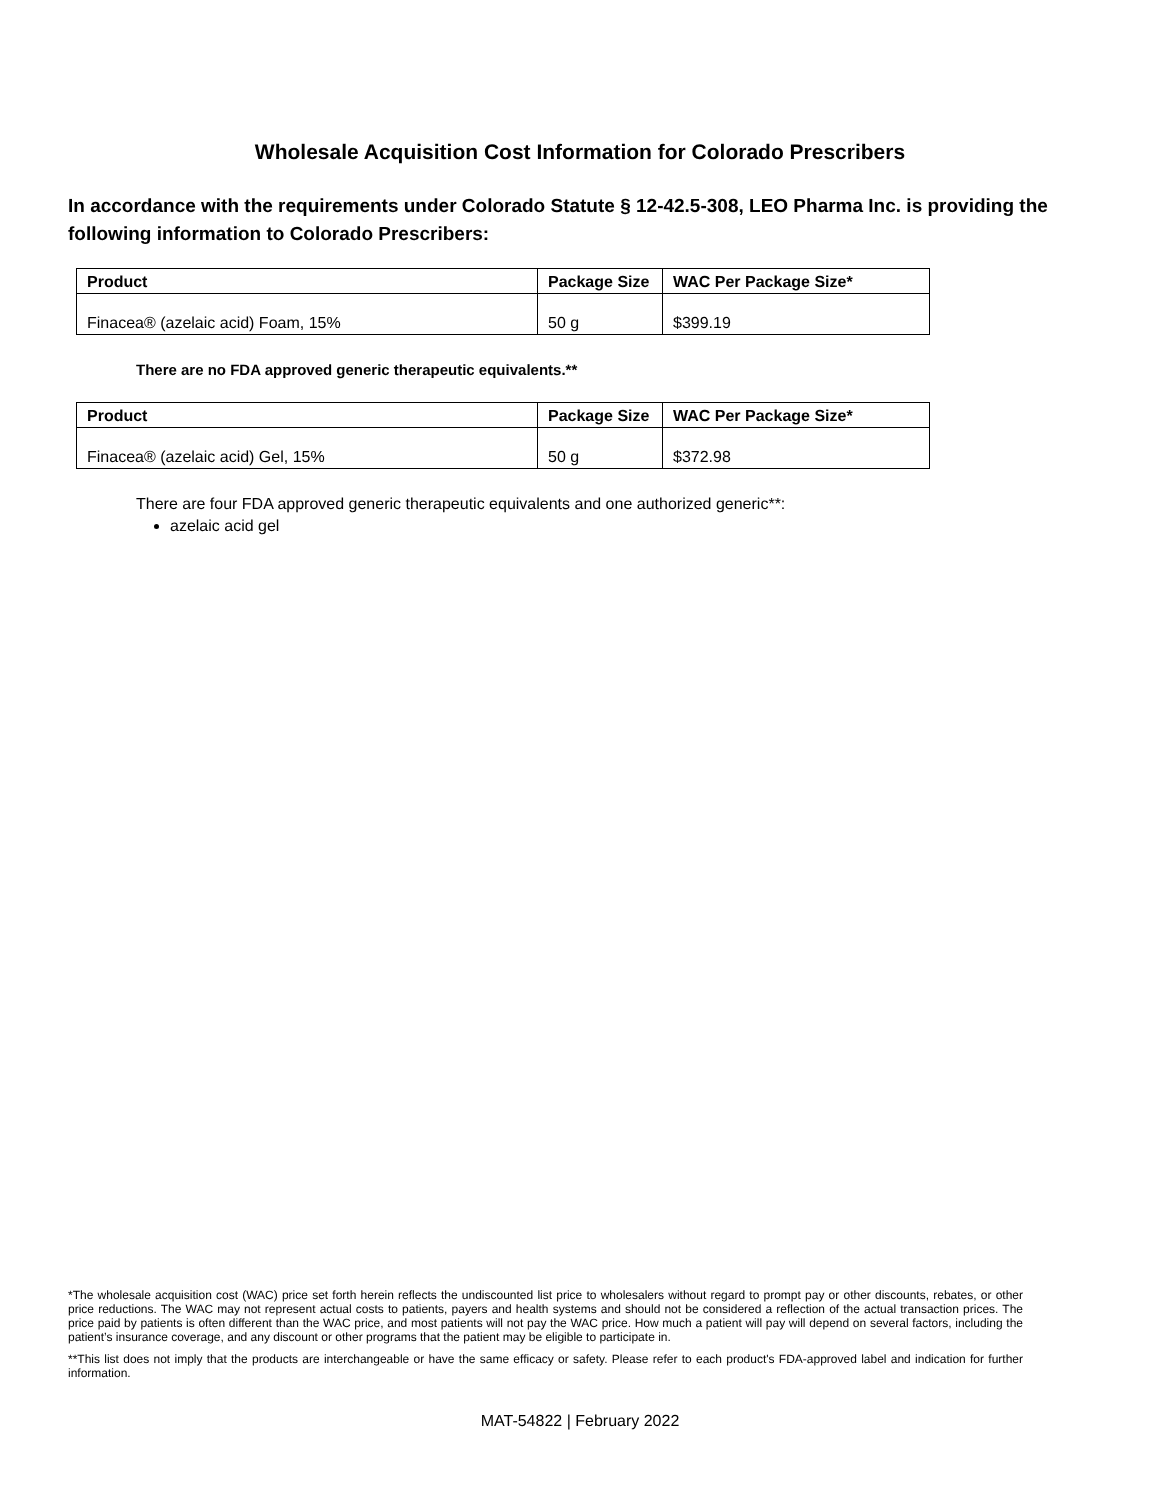Wholesale Acquisition Cost Information for Colorado Prescribers
In accordance with the requirements under Colorado Statute § 12-42.5-308, LEO Pharma Inc. is providing the following information to Colorado Prescribers:
| Product | Package Size | WAC Per Package Size* |
| --- | --- | --- |
| Finacea® (azelaic acid) Foam, 15% | 50 g | $399.19 |
There are no FDA approved generic therapeutic equivalents.**
| Product | Package Size | WAC Per Package Size* |
| --- | --- | --- |
| Finacea® (azelaic acid) Gel, 15% | 50 g | $372.98 |
There are four FDA approved generic therapeutic equivalents and one authorized generic**:
azelaic acid gel
*The wholesale acquisition cost (WAC) price set forth herein reflects the undiscounted list price to wholesalers without regard to prompt pay or other discounts, rebates, or other price reductions. The WAC may not represent actual costs to patients, payers and health systems and should not be considered a reflection of the actual transaction prices. The price paid by patients is often different than the WAC price, and most patients will not pay the WAC price. How much a patient will pay will depend on several factors, including the patient’s insurance coverage, and any discount or other programs that the patient may be eligible to participate in.
**This list does not imply that the products are interchangeable or have the same efficacy or safety. Please refer to each product's FDA-approved label and indication for further information.
MAT-54822 | February 2022